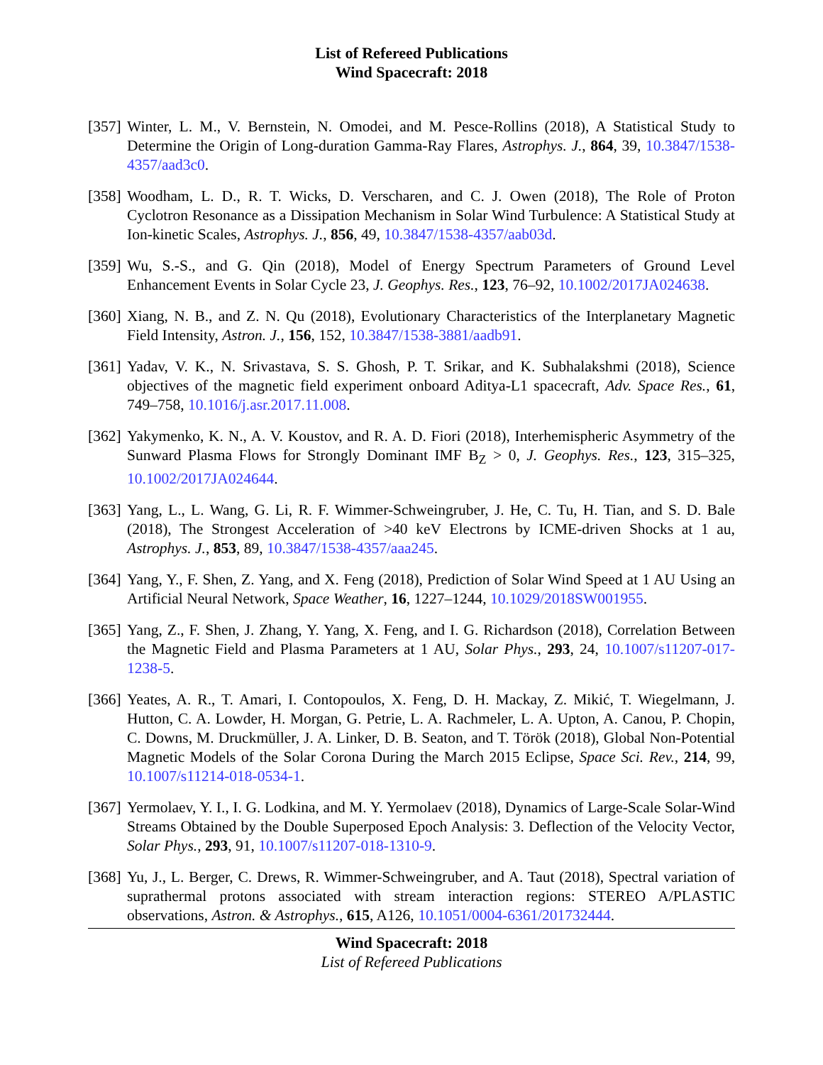List of Refereed Publications
Wind Spacecraft: 2018
[357]
Winter, L. M., V. Bernstein, N. Omodei, and M. Pesce-Rollins (2018), A Statistical Study to Determine the Origin of Long-duration Gamma-Ray Flares, Astrophys. J., 864, 39, 10.3847/1538-4357/aad3c0.
[358]
Woodham, L. D., R. T. Wicks, D. Verscharen, and C. J. Owen (2018), The Role of Proton Cyclotron Resonance as a Dissipation Mechanism in Solar Wind Turbulence: A Statistical Study at Ion-kinetic Scales, Astrophys. J., 856, 49, 10.3847/1538-4357/aab03d.
[359]
Wu, S.-S., and G. Qin (2018), Model of Energy Spectrum Parameters of Ground Level Enhancement Events in Solar Cycle 23, J. Geophys. Res., 123, 76–92, 10.1002/2017JA024638.
[360]
Xiang, N. B., and Z. N. Qu (2018), Evolutionary Characteristics of the Interplanetary Magnetic Field Intensity, Astron. J., 156, 152, 10.3847/1538-3881/aadb91.
[361]
Yadav, V. K., N. Srivastava, S. S. Ghosh, P. T. Srikar, and K. Subhalakshmi (2018), Science objectives of the magnetic field experiment onboard Aditya-L1 spacecraft, Adv. Space Res., 61, 749–758, 10.1016/j.asr.2017.11.008.
[362]
Yakymenko, K. N., A. V. Koustov, and R. A. D. Fiori (2018), Interhemispheric Asymmetry of the Sunward Plasma Flows for Strongly Dominant IMF B<sub>Z</sub> > 0, J. Geophys. Res., 123, 315–325, 10.1002/2017JA024644.
[363]
Yang, L., L. Wang, G. Li, R. F. Wimmer-Schweingruber, J. He, C. Tu, H. Tian, and S. D. Bale (2018), The Strongest Acceleration of >40 keV Electrons by ICME-driven Shocks at 1 au, Astrophys. J., 853, 89, 10.3847/1538-4357/aaa245.
[364]
Yang, Y., F. Shen, Z. Yang, and X. Feng (2018), Prediction of Solar Wind Speed at 1 AU Using an Artificial Neural Network, Space Weather, 16, 1227–1244, 10.1029/2018SW001955.
[365]
Yang, Z., F. Shen, J. Zhang, Y. Yang, X. Feng, and I. G. Richardson (2018), Correlation Between the Magnetic Field and Plasma Parameters at 1 AU, Solar Phys., 293, 24, 10.1007/s11207-017-1238-5.
[366]
Yeates, A. R., T. Amari, I. Contopoulos, X. Feng, D. H. Mackay, Z. Mikić, T. Wiegelmann, J. Hutton, C. A. Lowder, H. Morgan, G. Petrie, L. A. Rachmeler, L. A. Upton, A. Canou, P. Chopin, C. Downs, M. Druckmüller, J. A. Linker, D. B. Seaton, and T. Török (2018), Global Non-Potential Magnetic Models of the Solar Corona During the March 2015 Eclipse, Space Sci. Rev., 214, 99, 10.1007/s11214-018-0534-1.
[367]
Yermolaev, Y. I., I. G. Lodkina, and M. Y. Yermolaev (2018), Dynamics of Large-Scale Solar-Wind Streams Obtained by the Double Superposed Epoch Analysis: 3. Deflection of the Velocity Vector, Solar Phys., 293, 91, 10.1007/s11207-018-1310-9.
[368]
Yu, J., L. Berger, C. Drews, R. Wimmer-Schweingruber, and A. Taut (2018), Spectral variation of suprathermal protons associated with stream interaction regions: STEREO A/PLASTIC observations, Astron. & Astrophys., 615, A126, 10.1051/0004-6361/201732444.
Wind Spacecraft: 2018
List of Refereed Publications